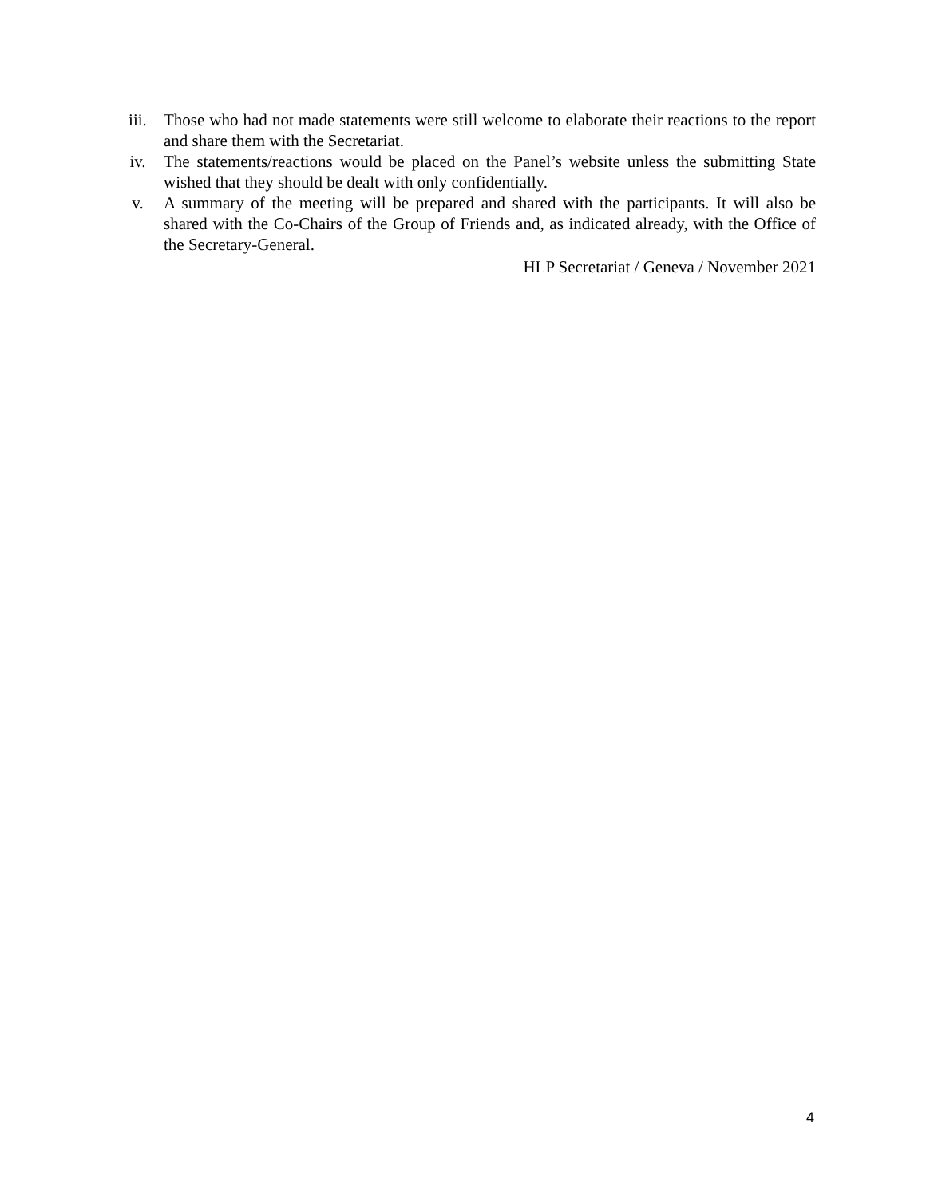iii. Those who had not made statements were still welcome to elaborate their reactions to the report and share them with the Secretariat.
iv. The statements/reactions would be placed on the Panel’s website unless the submitting State wished that they should be dealt with only confidentially.
v. A summary of the meeting will be prepared and shared with the participants. It will also be shared with the Co-Chairs of the Group of Friends and, as indicated already, with the Office of the Secretary-General.
HLP Secretariat / Geneva / November 2021
4